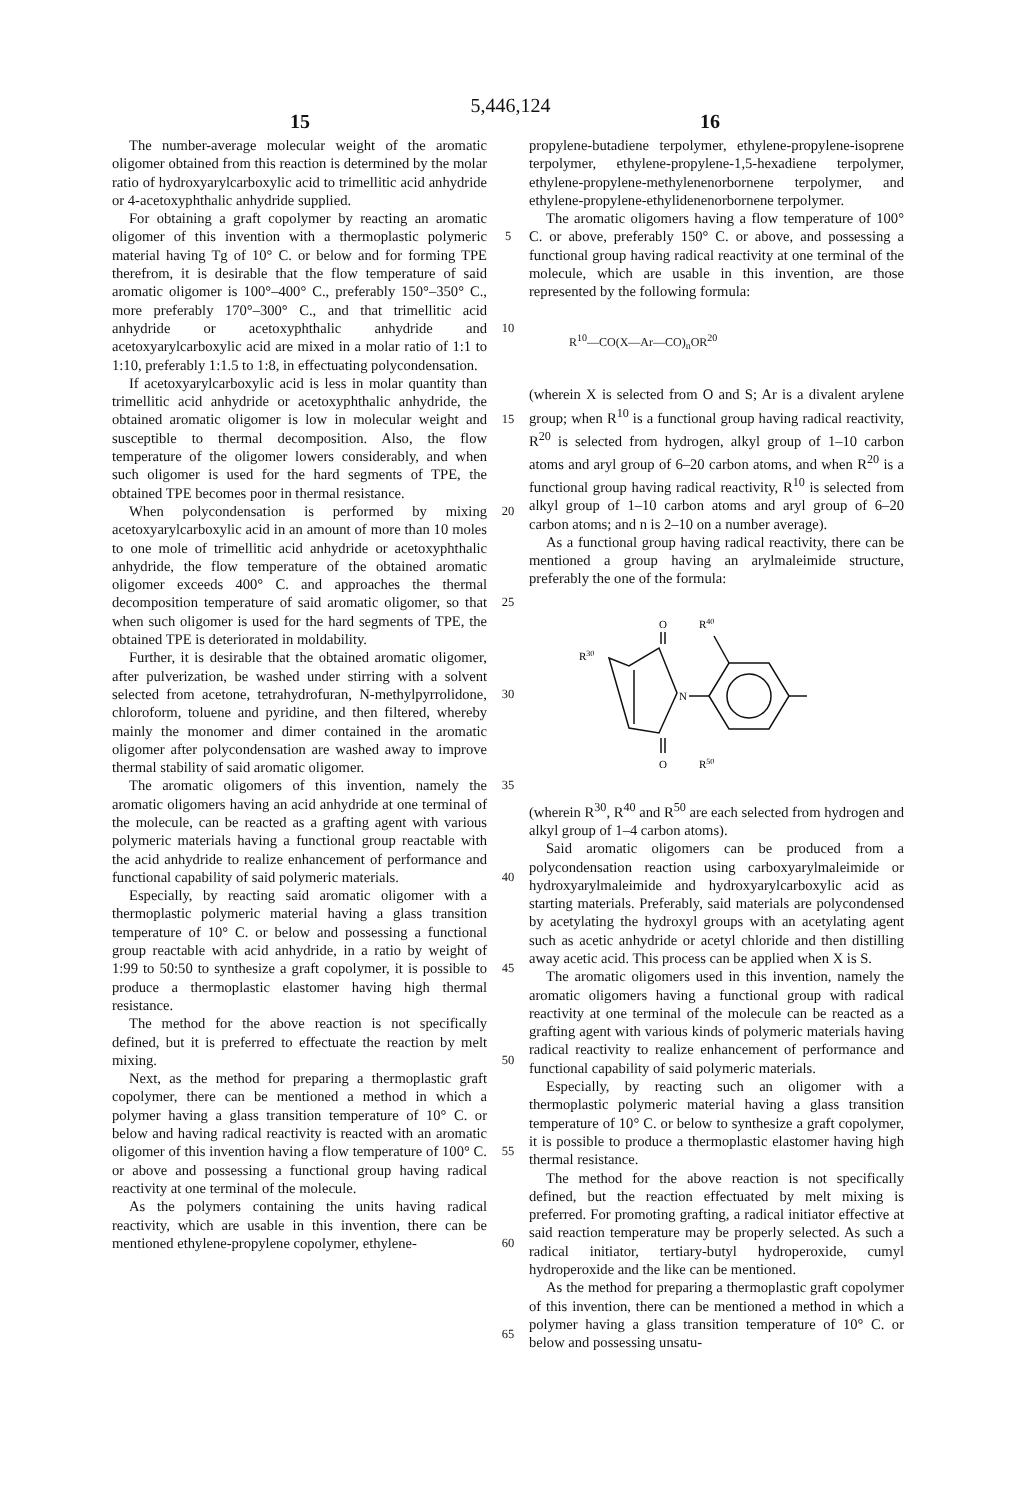5,446,124
15 16
The number-average molecular weight of the aromatic oligomer obtained from this reaction is determined by the molar ratio of hydroxyarylcarboxylic acid to trimellitic acid anhydride or 4-acetoxyphthalic anhydride supplied.
For obtaining a graft copolymer by reacting an aromatic oligomer of this invention with a thermoplastic polymeric material having Tg of 10° C. or below and for forming TPE therefrom, it is desirable that the flow temperature of said aromatic oligomer is 100°–400° C., preferably 150°–350° C., more preferably 170°–300° C., and that trimellitic acid anhydride or acetoxyphthalic anhydride and acetoxyarylcarboxylic acid are mixed in a molar ratio of 1:1 to 1:10, preferably 1:1.5 to 1:8, in effectuating polycondensation.
If acetoxyarylcarboxylic acid is less in molar quantity than trimellitic acid anhydride or acetoxyphthalic anhydride, the obtained aromatic oligomer is low in molecular weight and susceptible to thermal decomposition. Also, the flow temperature of the oligomer lowers considerably, and when such oligomer is used for the hard segments of TPE, the obtained TPE becomes poor in thermal resistance.
When polycondensation is performed by mixing acetoxyarylcarboxylic acid in an amount of more than 10 moles to one mole of trimellitic acid anhydride or acetoxyphthalic anhydride, the flow temperature of the obtained aromatic oligomer exceeds 400° C. and approaches the thermal decomposition temperature of said aromatic oligomer, so that when such oligomer is used for the hard segments of TPE, the obtained TPE is deteriorated in moldability.
Further, it is desirable that the obtained aromatic oligomer, after pulverization, be washed under stirring with a solvent selected from acetone, tetrahydrofuran, N-methylpyrrolidone, chloroform, toluene and pyridine, and then filtered, whereby mainly the monomer and dimer contained in the aromatic oligomer after polycondensation are washed away to improve thermal stability of said aromatic oligomer.
The aromatic oligomers of this invention, namely the aromatic oligomers having an acid anhydride at one terminal of the molecule, can be reacted as a grafting agent with various polymeric materials having a functional group reactable with the acid anhydride to realize enhancement of performance and functional capability of said polymeric materials.
Especially, by reacting said aromatic oligomer with a thermoplastic polymeric material having a glass transition temperature of 10° C. or below and possessing a functional group reactable with acid anhydride, in a ratio by weight of 1:99 to 50:50 to synthesize a graft copolymer, it is possible to produce a thermoplastic elastomer having high thermal resistance.
The method for the above reaction is not specifically defined, but it is preferred to effectuate the reaction by melt mixing.
Next, as the method for preparing a thermoplastic graft copolymer, there can be mentioned a method in which a polymer having a glass transition temperature of 10° C. or below and having radical reactivity is reacted with an aromatic oligomer of this invention having a flow temperature of 100° C. or above and possessing a functional group having radical reactivity at one terminal of the molecule.
As the polymers containing the units having radical reactivity, which are usable in this invention, there can be mentioned ethylene-propylene copolymer, ethylene-
5
10
15
20
25
30
35
40
45
50
55
60
65
propylene-butadiene terpolymer, ethylene-propylene-isoprene terpolymer, ethylene-propylene-1,5-hexadiene terpolymer, ethylene-propylene-methylenenorbornene terpolymer, and ethylene-propylene-ethylidenenorbornene terpolymer.
The aromatic oligomers having a flow temperature of 100° C. or above, preferably 150° C. or above, and possessing a functional group having radical reactivity at one terminal of the molecule, which are usable in this invention, are those represented by the following formula:
R<sup>10</sup>—CO(X—Ar—CO)<sub>n</sub>OR<sup>20</sup>
(wherein X is selected from O and S; Ar is a divalent arylene group; when R<sup>10</sup> is a functional group having radical reactivity, R<sup>20</sup> is selected from hydrogen, alkyl group of 1–10 carbon atoms and aryl group of 6–20 carbon atoms, and when R<sup>20</sup> is a functional group having radical reactivity, R<sup>10</sup> is selected from alkyl group of 1–10 carbon atoms and aryl group of 6–20 carbon atoms; and n is 2–10 on a number average).
As a functional group having radical reactivity, there can be mentioned a group having an arylmaleimide structure, preferably the one of the formula:
O
R40
R30
N
O
R50
(wherein R<sup>30</sup>, R<sup>40</sup> and R<sup>50</sup> are each selected from hydrogen and alkyl group of 1–4 carbon atoms).
Said aromatic oligomers can be produced from a polycondensation reaction using carboxyarylmaleimide or hydroxyarylmaleimide and hydroxyarylcarboxylic acid as starting materials. Preferably, said materials are polycondensed by acetylating the hydroxyl groups with an acetylating agent such as acetic anhydride or acetyl chloride and then distilling away acetic acid. This process can be applied when X is S.
The aromatic oligomers used in this invention, namely the aromatic oligomers having a functional group with radical reactivity at one terminal of the molecule can be reacted as a grafting agent with various kinds of polymeric materials having radical reactivity to realize enhancement of performance and functional capability of said polymeric materials.
Especially, by reacting such an oligomer with a thermoplastic polymeric material having a glass transition temperature of 10° C. or below to synthesize a graft copolymer, it is possible to produce a thermoplastic elastomer having high thermal resistance.
The method for the above reaction is not specifically defined, but the reaction effectuated by melt mixing is preferred. For promoting grafting, a radical initiator effective at said reaction temperature may be properly selected. As such a radical initiator, tertiary-butyl hydroperoxide, cumyl hydroperoxide and the like can be mentioned.
As the method for preparing a thermoplastic graft copolymer of this invention, there can be mentioned a method in which a polymer having a glass transition temperature of 10° C. or below and possessing unsatu-